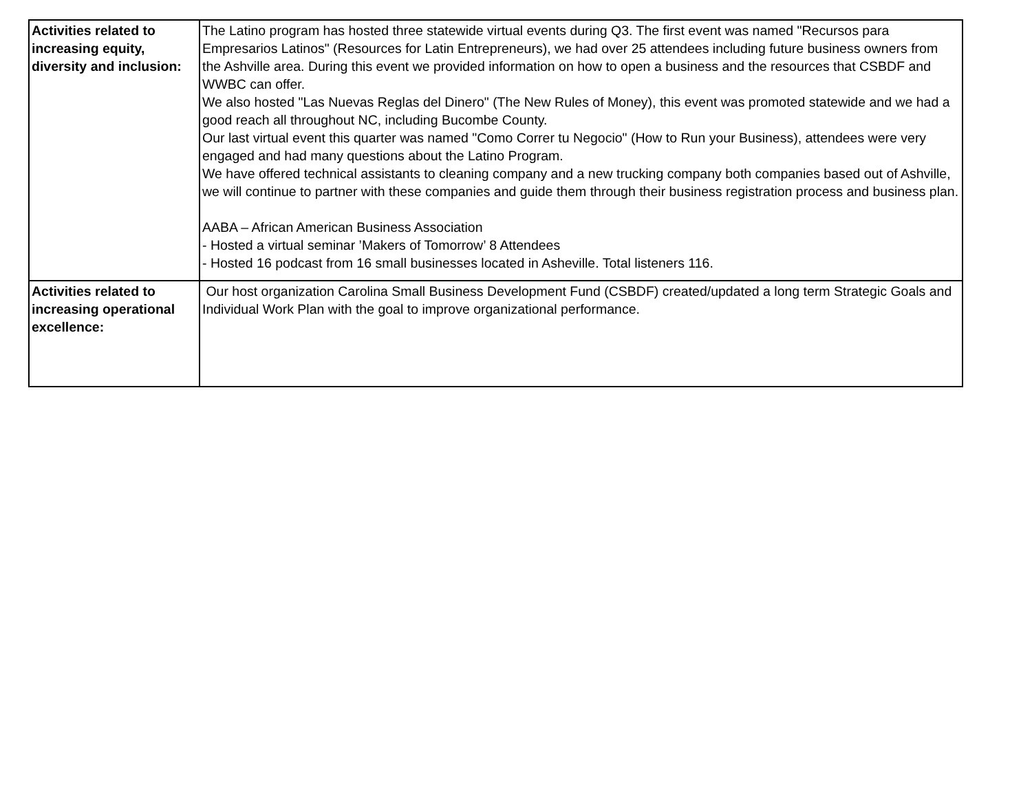| Activities related to increasing equity, diversity and inclusion: | The Latino program has hosted three statewide virtual events during Q3. The first event was named "Recursos para Empresarios Latinos" (Resources for Latin Entrepreneurs), we had over 25 attendees including future business owners from the Ashville area. During this event we provided information on how to open a business and the resources that CSBDF and WWBC can offer. We also hosted "Las Nuevas Reglas del Dinero" (The New Rules of Money), this event was promoted statewide and we had a good reach all throughout NC, including Bucombe County. Our last virtual event this quarter was named "Como Correr tu Negocio" (How to Run your Business), attendees were very engaged and had many questions about the Latino Program. We have offered technical assistants to cleaning company and a new trucking company both companies based out of Ashville, we will continue to partner with these companies and guide them through their business registration process and business plan. AABA – African American Business Association - Hosted a virtual seminar ’Makers of Tomorrow’ 8 Attendees - Hosted 16 podcast from 16 small businesses located in Asheville. Total listeners 116. |
| Activities related to increasing operational excellence: | Our host organization Carolina Small Business Development Fund (CSBDF) created/updated a long term Strategic Goals and Individual Work Plan with the goal to improve organizational performance. |